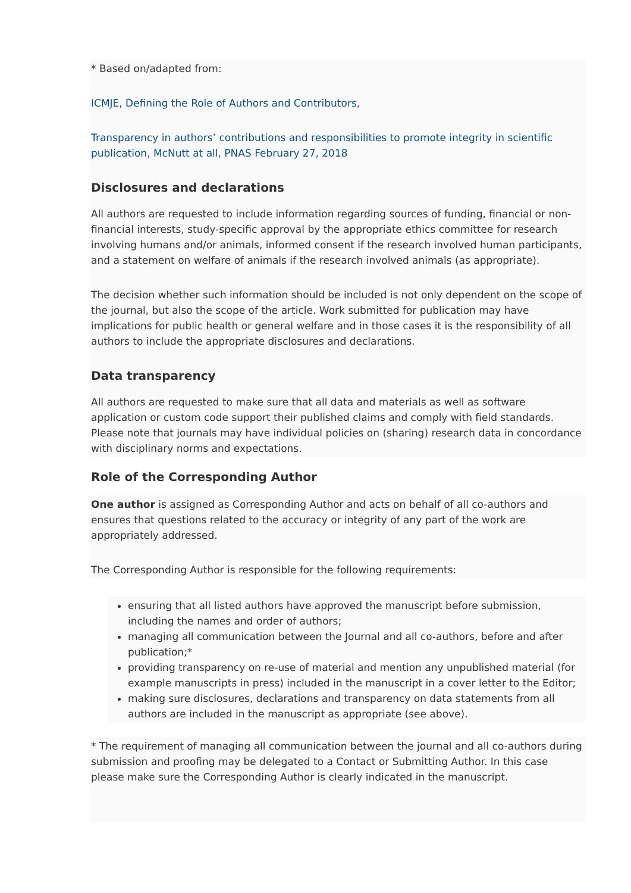* Based on/adapted from:
ICMJE, Defining the Role of Authors and Contributors,
Transparency in authors’ contributions and responsibilities to promote integrity in scientific publication, McNutt at all, PNAS February 27, 2018
Disclosures and declarations
All authors are requested to include information regarding sources of funding, financial or non-financial interests, study-specific approval by the appropriate ethics committee for research involving humans and/or animals, informed consent if the research involved human participants, and a statement on welfare of animals if the research involved animals (as appropriate).
The decision whether such information should be included is not only dependent on the scope of the journal, but also the scope of the article. Work submitted for publication may have implications for public health or general welfare and in those cases it is the responsibility of all authors to include the appropriate disclosures and declarations.
Data transparency
All authors are requested to make sure that all data and materials as well as software application or custom code support their published claims and comply with field standards. Please note that journals may have individual policies on (sharing) research data in concordance with disciplinary norms and expectations.
Role of the Corresponding Author
One author is assigned as Corresponding Author and acts on behalf of all co-authors and ensures that questions related to the accuracy or integrity of any part of the work are appropriately addressed.
The Corresponding Author is responsible for the following requirements:
ensuring that all listed authors have approved the manuscript before submission, including the names and order of authors;
managing all communication between the Journal and all co-authors, before and after publication;*
providing transparency on re-use of material and mention any unpublished material (for example manuscripts in press) included in the manuscript in a cover letter to the Editor;
making sure disclosures, declarations and transparency on data statements from all authors are included in the manuscript as appropriate (see above).
* The requirement of managing all communication between the journal and all co-authors during submission and proofing may be delegated to a Contact or Submitting Author. In this case please make sure the Corresponding Author is clearly indicated in the manuscript.